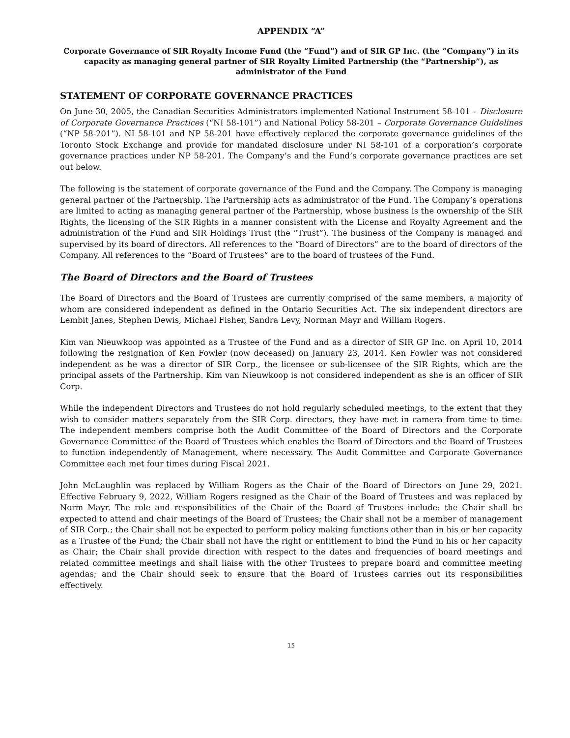APPENDIX “A”
Corporate Governance of SIR Royalty Income Fund (the “Fund”) and of SIR GP Inc. (the “Company”) in its capacity as managing general partner of SIR Royalty Limited Partnership (the “Partnership”), as administrator of the Fund
STATEMENT OF CORPORATE GOVERNANCE PRACTICES
On June 30, 2005, the Canadian Securities Administrators implemented National Instrument 58-101 – Disclosure of Corporate Governance Practices (“NI 58-101”) and National Policy 58-201 – Corporate Governance Guidelines (“NP 58-201”). NI 58-101 and NP 58-201 have effectively replaced the corporate governance guidelines of the Toronto Stock Exchange and provide for mandated disclosure under NI 58-101 of a corporation’s corporate governance practices under NP 58-201. The Company’s and the Fund’s corporate governance practices are set out below.
The following is the statement of corporate governance of the Fund and the Company. The Company is managing general partner of the Partnership. The Partnership acts as administrator of the Fund. The Company’s operations are limited to acting as managing general partner of the Partnership, whose business is the ownership of the SIR Rights, the licensing of the SIR Rights in a manner consistent with the License and Royalty Agreement and the administration of the Fund and SIR Holdings Trust (the “Trust”). The business of the Company is managed and supervised by its board of directors. All references to the “Board of Directors” are to the board of directors of the Company. All references to the “Board of Trustees” are to the board of trustees of the Fund.
The Board of Directors and the Board of Trustees
The Board of Directors and the Board of Trustees are currently comprised of the same members, a majority of whom are considered independent as defined in the Ontario Securities Act. The six independent directors are Lembit Janes, Stephen Dewis, Michael Fisher, Sandra Levy, Norman Mayr and William Rogers.
Kim van Nieuwkoop was appointed as a Trustee of the Fund and as a director of SIR GP Inc. on April 10, 2014 following the resignation of Ken Fowler (now deceased) on January 23, 2014. Ken Fowler was not considered independent as he was a director of SIR Corp., the licensee or sub-licensee of the SIR Rights, which are the principal assets of the Partnership. Kim van Nieuwkoop is not considered independent as she is an officer of SIR Corp.
While the independent Directors and Trustees do not hold regularly scheduled meetings, to the extent that they wish to consider matters separately from the SIR Corp. directors, they have met in camera from time to time. The independent members comprise both the Audit Committee of the Board of Directors and the Corporate Governance Committee of the Board of Trustees which enables the Board of Directors and the Board of Trustees to function independently of Management, where necessary. The Audit Committee and Corporate Governance Committee each met four times during Fiscal 2021.
John McLaughlin was replaced by William Rogers as the Chair of the Board of Directors on June 29, 2021. Effective February 9, 2022, William Rogers resigned as the Chair of the Board of Trustees and was replaced by Norm Mayr. The role and responsibilities of the Chair of the Board of Trustees include: the Chair shall be expected to attend and chair meetings of the Board of Trustees; the Chair shall not be a member of management of SIR Corp.; the Chair shall not be expected to perform policy making functions other than in his or her capacity as a Trustee of the Fund; the Chair shall not have the right or entitlement to bind the Fund in his or her capacity as Chair; the Chair shall provide direction with respect to the dates and frequencies of board meetings and related committee meetings and shall liaise with the other Trustees to prepare board and committee meeting agendas; and the Chair should seek to ensure that the Board of Trustees carries out its responsibilities effectively.
15